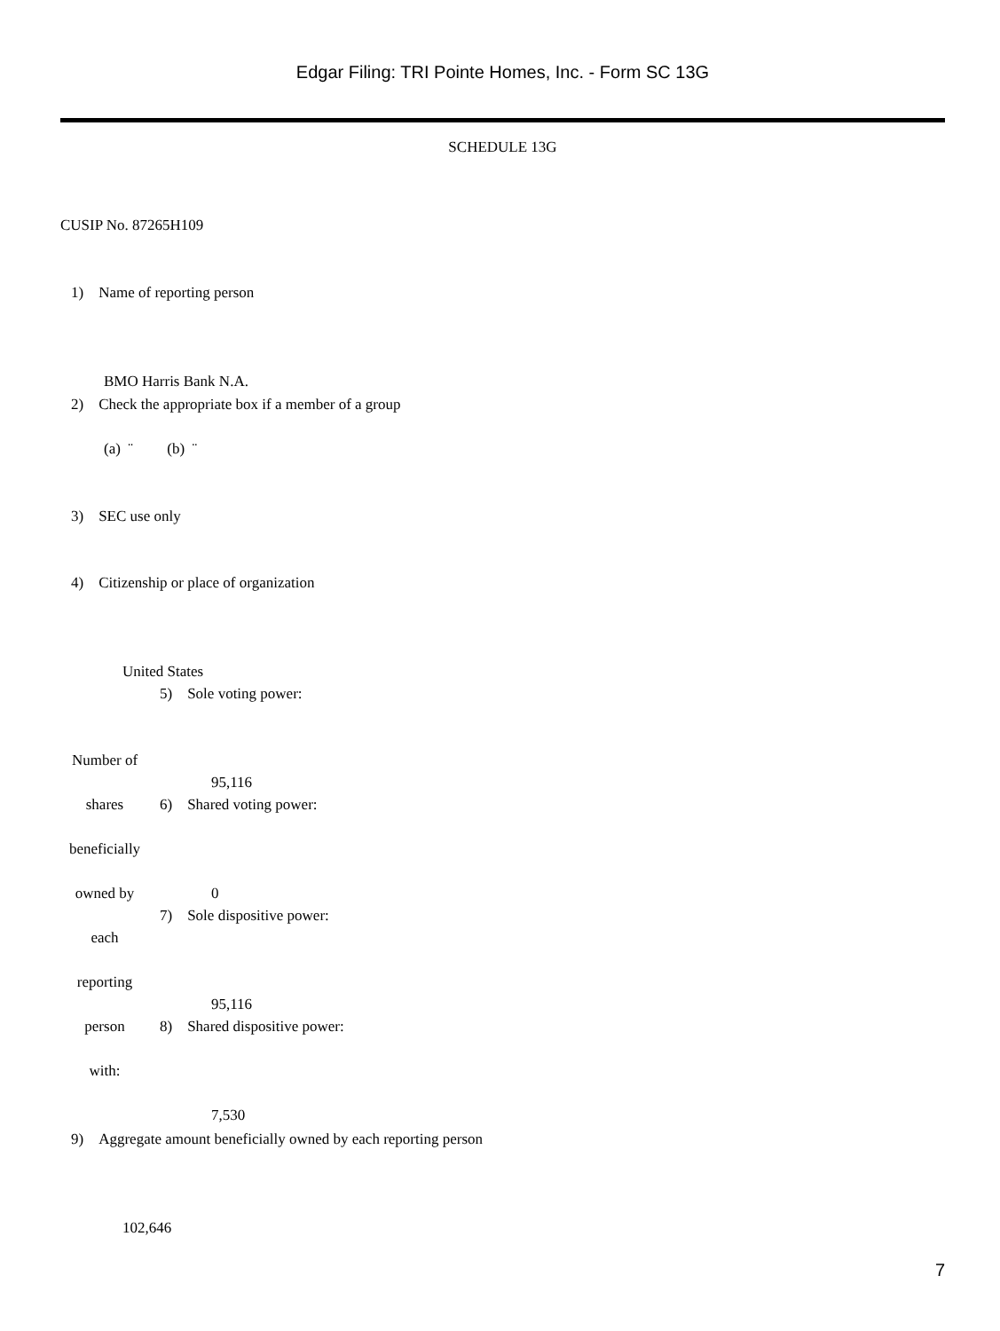Edgar Filing: TRI Pointe Homes, Inc. - Form SC 13G
SCHEDULE 13G
CUSIP No. 87265H109
1) Name of reporting person
BMO Harris Bank N.A.
2) Check the appropriate box if a member of a group
(a) ¨ (b) ¨
3) SEC use only
4) Citizenship or place of organization
United States
| Number of shares beneficially owned by each reporting person with: | 5) Sole voting power: 95,116 6) Shared voting power: 0 7) Sole dispositive power: 95,116 8) Shared dispositive power: 7,530 |
9) Aggregate amount beneficially owned by each reporting person
102,646
7